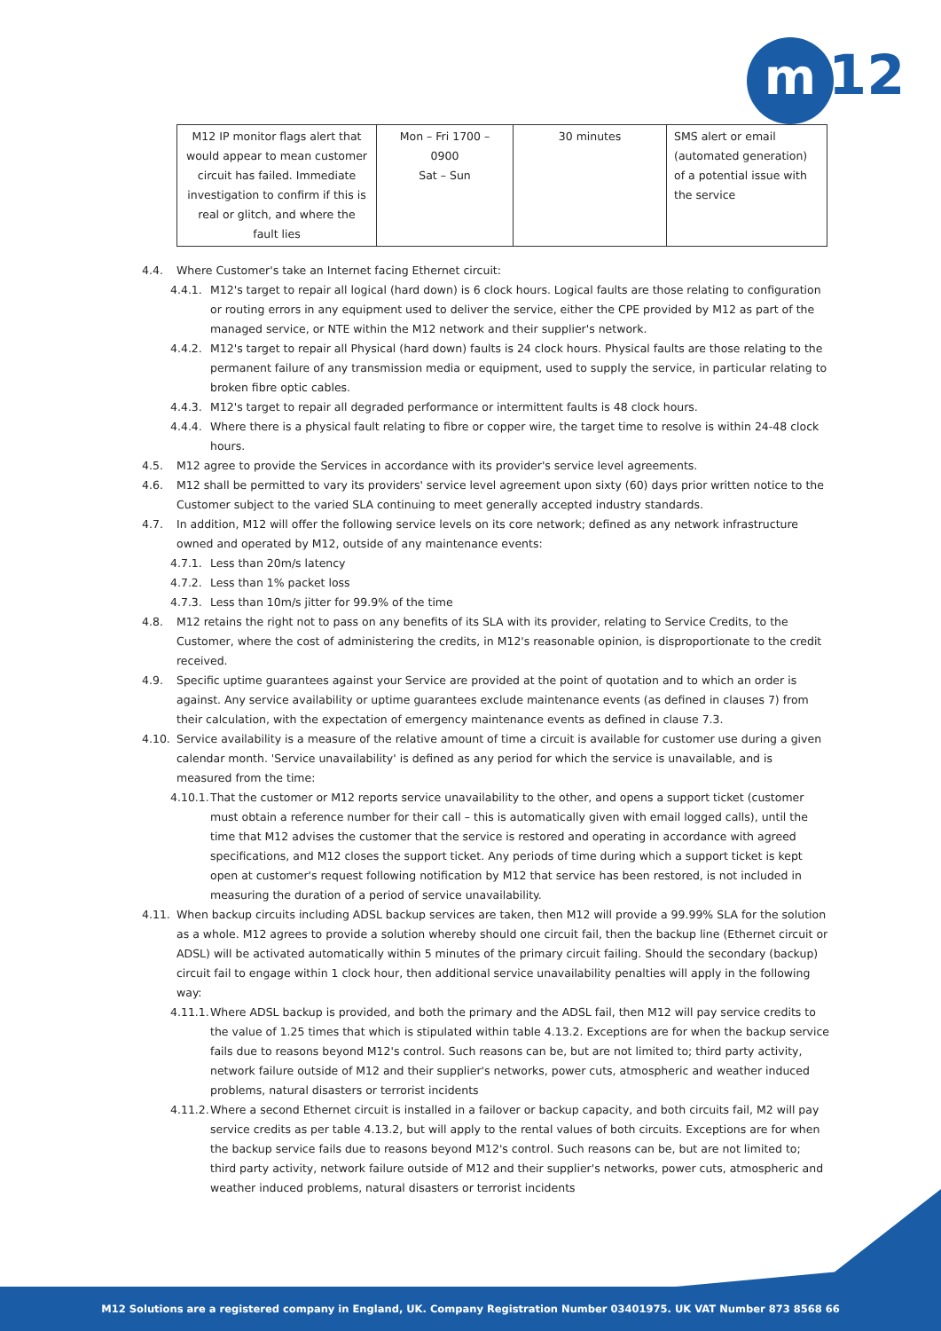m 12
| M12 IP monitor flags alert that would appear to mean customer circuit has failed. Immediate investigation to confirm if this is real or glitch, and where the fault lies | Mon – Fri 1700 – 0900 Sat – Sun | 30 minutes | SMS alert or email (automated generation) of a potential issue with the service |
4.4. Where Customer's take an Internet facing Ethernet circuit:
4.4.1. M12's target to repair all logical (hard down) is 6 clock hours. Logical faults are those relating to configuration or routing errors in any equipment used to deliver the service, either the CPE provided by M12 as part of the managed service, or NTE within the M12 network and their supplier's network.
4.4.2. M12's target to repair all Physical (hard down) faults is 24 clock hours. Physical faults are those relating to the permanent failure of any transmission media or equipment, used to supply the service, in particular relating to broken fibre optic cables.
4.4.3. M12's target to repair all degraded performance or intermittent faults is 48 clock hours.
4.4.4. Where there is a physical fault relating to fibre or copper wire, the target time to resolve is within 24-48 clock hours.
4.5. M12 agree to provide the Services in accordance with its provider's service level agreements.
4.6. M12 shall be permitted to vary its providers' service level agreement upon sixty (60) days prior written notice to the Customer subject to the varied SLA continuing to meet generally accepted industry standards.
4.7. In addition, M12 will offer the following service levels on its core network; defined as any network infrastructure owned and operated by M12, outside of any maintenance events:
4.7.1. Less than 20m/s latency
4.7.2. Less than 1% packet loss
4.7.3. Less than 10m/s jitter for 99.9% of the time
4.8. M12 retains the right not to pass on any benefits of its SLA with its provider, relating to Service Credits, to the Customer, where the cost of administering the credits, in M12's reasonable opinion, is disproportionate to the credit received.
4.9. Specific uptime guarantees against your Service are provided at the point of quotation and to which an order is against. Any service availability or uptime guarantees exclude maintenance events (as defined in clauses 7) from their calculation, with the expectation of emergency maintenance events as defined in clause 7.3.
4.10. Service availability is a measure of the relative amount of time a circuit is available for customer use during a given calendar month. 'Service unavailability' is defined as any period for which the service is unavailable, and is measured from the time:
4.10.1. That the customer or M12 reports service unavailability to the other, and opens a support ticket (customer must obtain a reference number for their call – this is automatically given with email logged calls), until the time that M12 advises the customer that the service is restored and operating in accordance with agreed specifications, and M12 closes the support ticket. Any periods of time during which a support ticket is kept open at customer's request following notification by M12 that service has been restored, is not included in measuring the duration of a period of service unavailability.
4.11. When backup circuits including ADSL backup services are taken, then M12 will provide a 99.99% SLA for the solution as a whole. M12 agrees to provide a solution whereby should one circuit fail, then the backup line (Ethernet circuit or ADSL) will be activated automatically within 5 minutes of the primary circuit failing. Should the secondary (backup) circuit fail to engage within 1 clock hour, then additional service unavailability penalties will apply in the following way:
4.11.1. Where ADSL backup is provided, and both the primary and the ADSL fail, then M12 will pay service credits to the value of 1.25 times that which is stipulated within table 4.13.2. Exceptions are for when the backup service fails due to reasons beyond M12's control. Such reasons can be, but are not limited to; third party activity, network failure outside of M12 and their supplier's networks, power cuts, atmospheric and weather induced problems, natural disasters or terrorist incidents
4.11.2. Where a second Ethernet circuit is installed in a failover or backup capacity, and both circuits fail, M2 will pay service credits as per table 4.13.2, but will apply to the rental values of both circuits. Exceptions are for when the backup service fails due to reasons beyond M12's control. Such reasons can be, but are not limited to; third party activity, network failure outside of M12 and their supplier's networks, power cuts, atmospheric and weather induced problems, natural disasters or terrorist incidents
M12 Solutions are a registered company in England, UK. Company Registration Number 03401975. UK VAT Number 873 8568 66